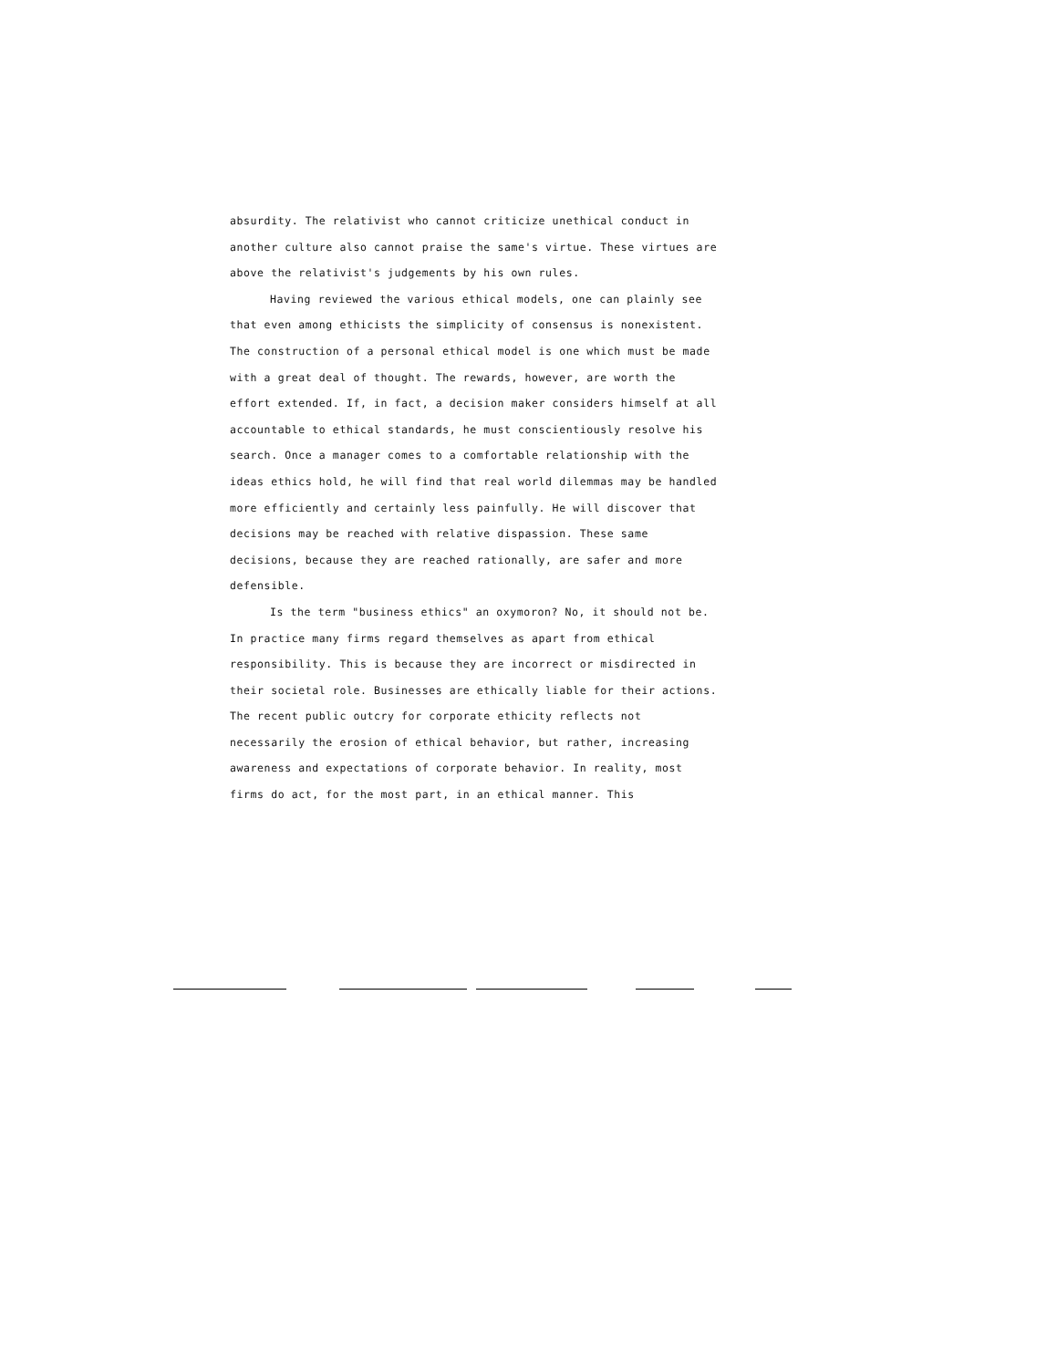absurdity. The relativist who cannot criticize unethical conduct in another culture also cannot praise the same's virtue. These virtues are above the relativist's judgements by his own rules.
Having reviewed the various ethical models, one can plainly see that even among ethicists the simplicity of consensus is nonexistent. The construction of a personal ethical model is one which must be made with a great deal of thought. The rewards, however, are worth the effort extended. If, in fact, a decision maker considers himself at all accountable to ethical standards, he must conscientiously resolve his search. Once a manager comes to a comfortable relationship with the ideas ethics hold, he will find that real world dilemmas may be handled more efficiently and certainly less painfully. He will discover that decisions may be reached with relative dispassion. These same decisions, because they are reached rationally, are safer and more defensible.
Is the term "business ethics" an oxymoron? No, it should not be. In practice many firms regard themselves as apart from ethical responsibility. This is because they are incorrect or misdirected in their societal role. Businesses are ethically liable for their actions. The recent public outcry for corporate ethicity reflects not necessarily the erosion of ethical behavior, but rather, increasing awareness and expectations of corporate behavior. In reality, most firms do act, for the most part, in an ethical manner. This